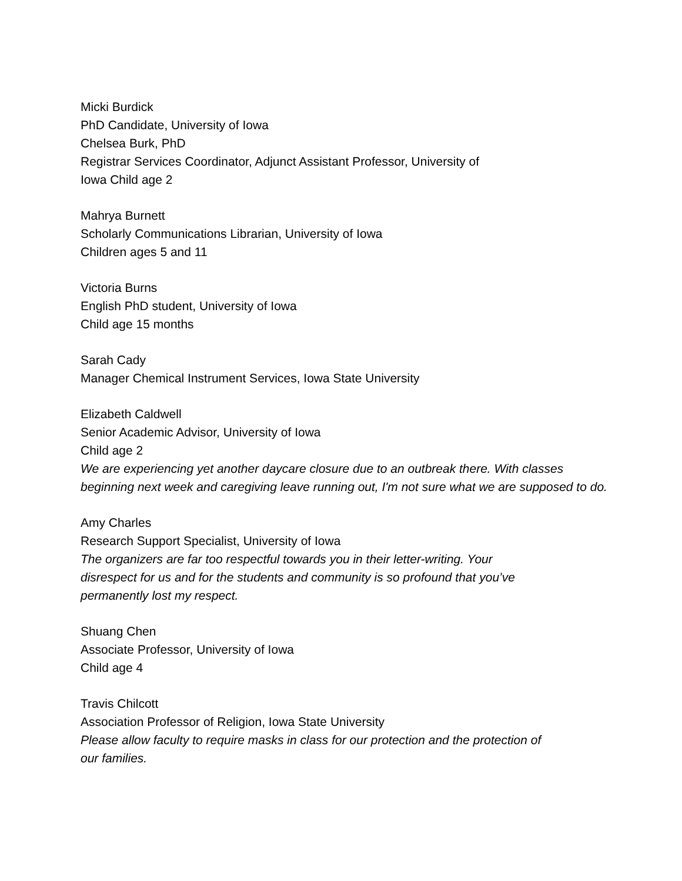Micki Burdick
PhD Candidate, University of Iowa
Chelsea Burk, PhD
Registrar Services Coordinator, Adjunct Assistant Professor, University of
Iowa Child age 2
Mahrya Burnett
Scholarly Communications Librarian, University of Iowa
Children ages 5 and 11
Victoria Burns
English PhD student, University of Iowa
Child age 15 months
Sarah Cady
Manager Chemical Instrument Services, Iowa State University
Elizabeth Caldwell
Senior Academic Advisor, University of Iowa
Child age 2
We are experiencing yet another daycare closure due to an outbreak there. With classes beginning next week and caregiving leave running out, I'm not sure what we are supposed to do.
Amy Charles
Research Support Specialist, University of Iowa
The organizers are far too respectful towards you in their letter-writing. Your
disrespect for us and for the students and community is so profound that you’ve
permanently lost my respect.
Shuang Chen
Associate Professor, University of Iowa
Child age 4
Travis Chilcott
Association Professor of Religion, Iowa State University
Please allow faculty to require masks in class for our protection and the protection of
our families.